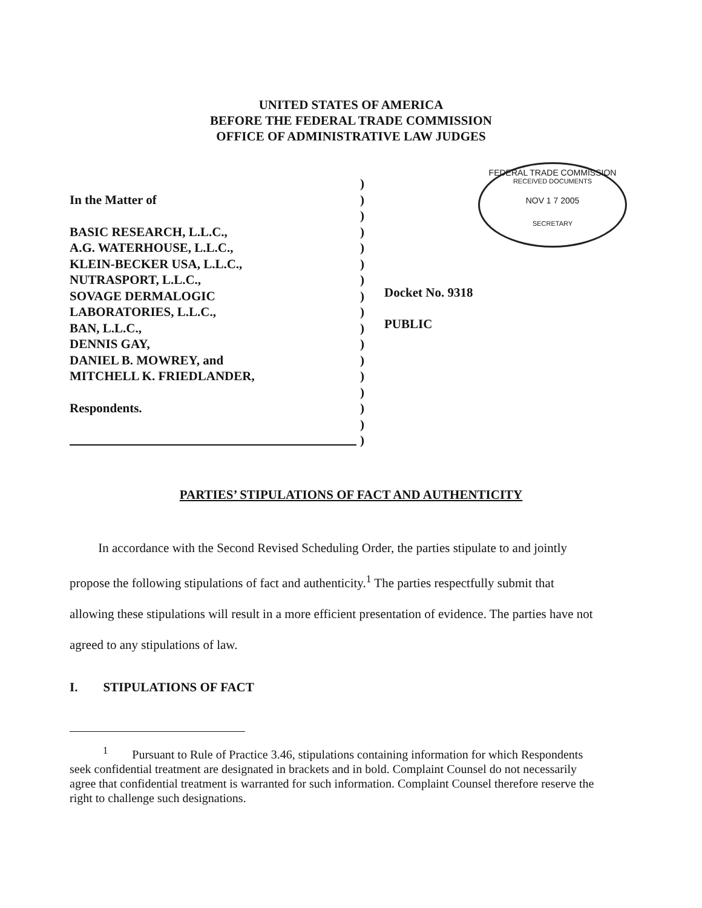UNITED STATES OF AMERICA
BEFORE THE FEDERAL TRADE COMMISSION
OFFICE OF ADMINISTRATIVE LAW JUDGES
FEDERAL TRADE COMMISSION
RECEIVED DOCUMENTS
NOV 1 7 2005
SECRETARY
In the Matter of
BASIC RESEARCH, L.L.C.,
A.G. WATERHOUSE, L.L.C.,
KLEIN-BECKER USA, L.L.C.,
NUTRASPORT, L.L.C.,
SOVAGE DERMALOGIC
LABORATORIES, L.L.C.,
BAN, L.L.C.,
DENNIS GAY,
DANIEL B. MOWREY, and
MITCHELL K. FRIEDLANDER,
Respondents.
)
)
)
)
)
)
)
)
)
)
)
)
)
)
)
)
)
Docket No. 9318
PUBLIC
PARTIES’ STIPULATIONS OF FACT AND AUTHENTICITY
In accordance with the Second Revised Scheduling Order, the parties stipulate to and jointly propose the following stipulations of fact and authenticity.<sup>1</sup> The parties respectfully submit that allowing these stipulations will result in a more efficient presentation of evidence. The parties have not agreed to any stipulations of law.
I. STIPULATIONS OF FACT
<sup>1</sup> Pursuant to Rule of Practice 3.46, stipulations containing information for which Respondents seek confidential treatment are designated in brackets and in bold. Complaint Counsel do not necessarily agree that confidential treatment is warranted for such information. Complaint Counsel therefore reserve the right to challenge such designations.